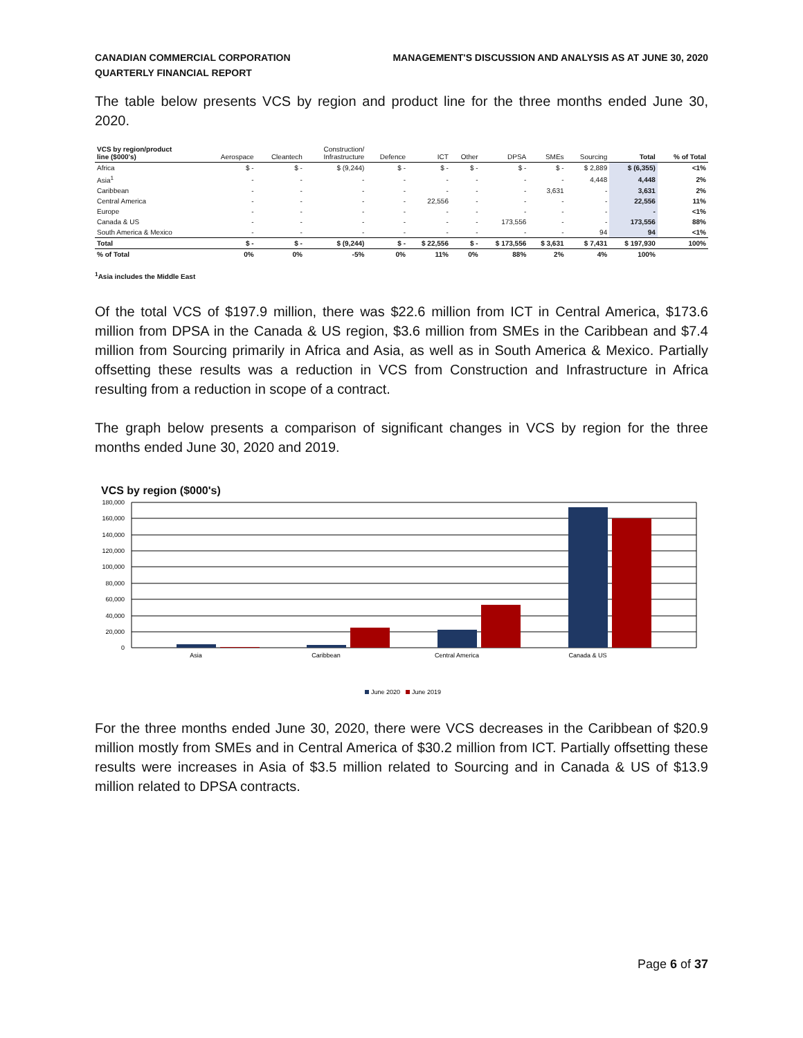CANADIAN COMMERCIAL CORPORATION
QUARTERLY FINANCIAL REPORT
MANAGEMENT'S DISCUSSION AND ANALYSIS AS AT JUNE 30, 2020
The table below presents VCS by region and product line for the three months ended June 30, 2020.
| VCS by region/product line ($000's) | Aerospace | Cleantech | Construction/ Infrastructure | Defence | ICT | Other | DPSA | SMEs | Sourcing | Total | % of Total |
| --- | --- | --- | --- | --- | --- | --- | --- | --- | --- | --- | --- |
| Africa | $ - | $ - | $ (9,244) | $ - | $ - | $ - | $ - | $ - | $ 2,889 | $ (6,355) | <1% |
| Asia<sup>1</sup> | - | - | - | - | - | - | - | - | 4,448 | 4,448 | 2% |
| Caribbean | - | - | - | - | - | - | - | 3,631 | - | 3,631 | 2% |
| Central America | - | - | - | - | 22,556 | - | - | - | - | 22,556 | 11% |
| Europe | - | - | - | - | - | - | - | - | - | - | <1% |
| Canada & US | - | - | - | - | - | - | 173,556 | - | - | 173,556 | 88% |
| South America & Mexico | - | - | - | - | - | - | - | - | 94 | 94 | <1% |
| Total | $ - | $ - | $ (9,244) | $ - | $ 22,556 | $ - | $ 173,556 | $ 3,631 | $ 7,431 | $ 197,930 | 100% |
| % of Total | 0% | 0% | -5% | 0% | 11% | 0% | 88% | 2% | 4% | 100% | |
<sup>1</sup> Asia includes the Middle East
Of the total VCS of $197.9 million, there was $22.6 million from ICT in Central America, $173.6 million from DPSA in the Canada & US region, $3.6 million from SMEs in the Caribbean and $7.4 million from Sourcing primarily in Africa and Asia, as well as in South America & Mexico. Partially offsetting these results was a reduction in VCS from Construction and Infrastructure in Africa resulting from a reduction in scope of a contract.
The graph below presents a comparison of significant changes in VCS by region for the three months ended June 30, 2020 and 2019.
VCS by region ($000's)
180,000
160,000
140,000
120,000
100,000
80,000
60,000
40,000
20,000
0
Asia
Caribbean
Central America
Canada & US
June 2020
June 2019
For the three months ended June 30, 2020, there were VCS decreases in the Caribbean of $20.9 million mostly from SMEs and in Central America of $30.2 million from ICT. Partially offsetting these results were increases in Asia of $3.5 million related to Sourcing and in Canada & US of $13.9 million related to DPSA contracts.
Page 6 of 37